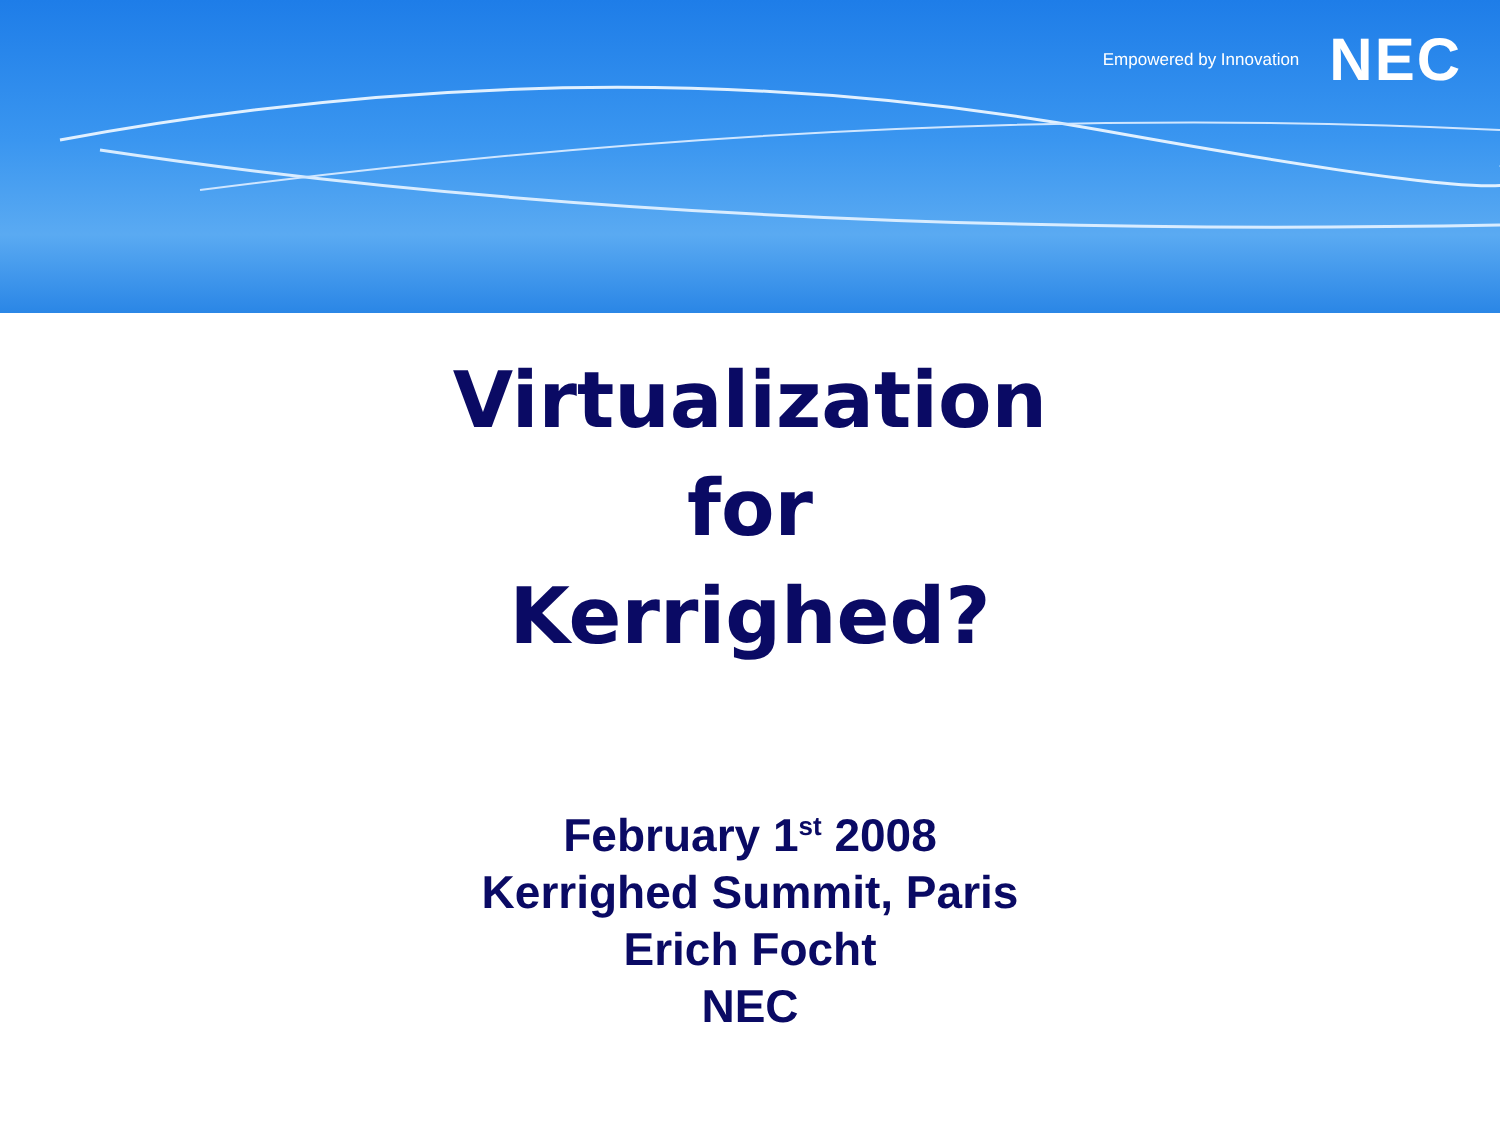Empowered by Innovation NEC
Virtualization
for
Kerrighed?
February 1<sup>st</sup> 2008
Kerrighed Summit, Paris
Erich Focht
NEC